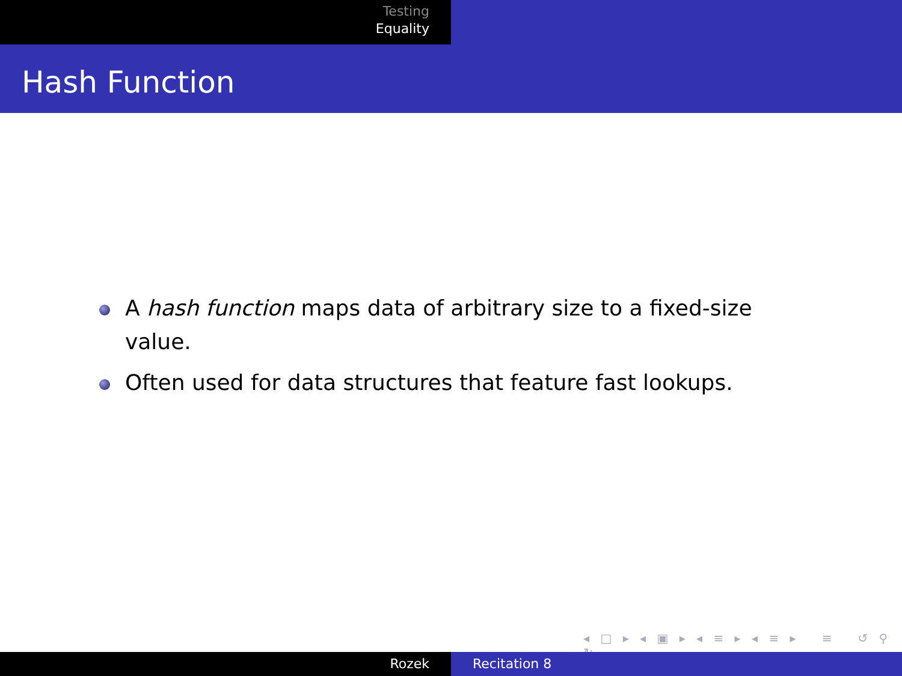Testing
Equality
Hash Function
A hash function maps data of arbitrary size to a fixed-size value.
Often used for data structures that feature fast lookups.
◂ □ ▸ ◂ ▣ ▸ ◂ ≡ ▸ ◂ ≡ ▸ ≡ ↺ ⚲ ↻
Rozek Recitation 8